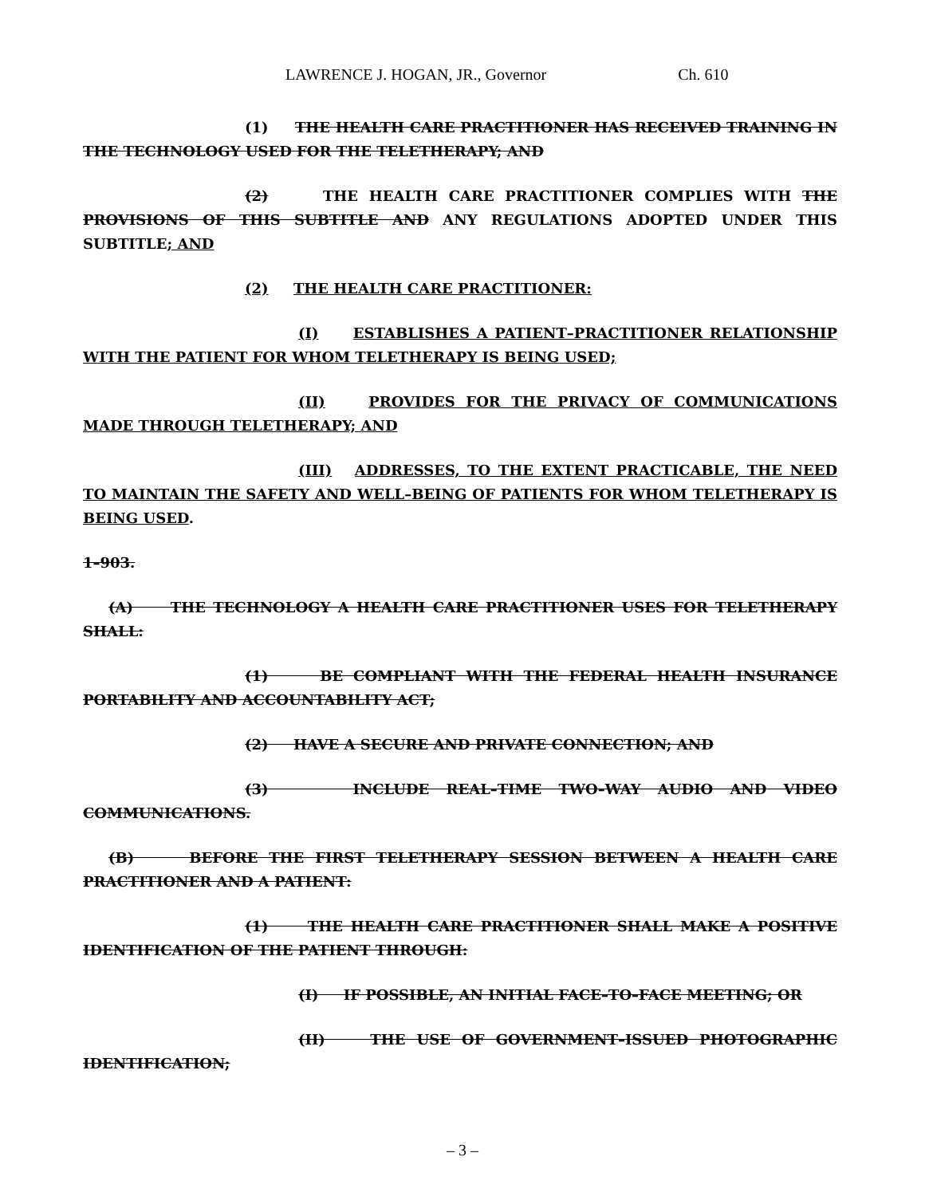LAWRENCE J. HOGAN, JR., Governor Ch. 610
(1) THE HEALTH CARE PRACTITIONER HAS RECEIVED TRAINING IN THE TECHNOLOGY USED FOR THE TELETHERAPY; AND
(2) THE HEALTH CARE PRACTITIONER COMPLIES WITH THE PROVISIONS OF THIS SUBTITLE AND ANY REGULATIONS ADOPTED UNDER THIS SUBTITLE; AND
(2) THE HEALTH CARE PRACTITIONER:
(I) ESTABLISHES A PATIENT–PRACTITIONER RELATIONSHIP WITH THE PATIENT FOR WHOM TELETHERAPY IS BEING USED;
(II) PROVIDES FOR THE PRIVACY OF COMMUNICATIONS MADE THROUGH TELETHERAPY; AND
(III) ADDRESSES, TO THE EXTENT PRACTICABLE, THE NEED TO MAINTAIN THE SAFETY AND WELL–BEING OF PATIENTS FOR WHOM TELETHERAPY IS BEING USED.
1–903.
(A) THE TECHNOLOGY A HEALTH CARE PRACTITIONER USES FOR TELETHERAPY SHALL:
(1) BE COMPLIANT WITH THE FEDERAL HEALTH INSURANCE PORTABILITY AND ACCOUNTABILITY ACT;
(2) HAVE A SECURE AND PRIVATE CONNECTION; AND
(3) INCLUDE REAL–TIME TWO–WAY AUDIO AND VIDEO COMMUNICATIONS.
(B) BEFORE THE FIRST TELETHERAPY SESSION BETWEEN A HEALTH CARE PRACTITIONER AND A PATIENT:
(1) THE HEALTH CARE PRACTITIONER SHALL MAKE A POSITIVE IDENTIFICATION OF THE PATIENT THROUGH:
(I) IF POSSIBLE, AN INITIAL FACE–TO–FACE MEETING; OR
(II) THE USE OF GOVERNMENT–ISSUED PHOTOGRAPHIC IDENTIFICATION;
– 3 –